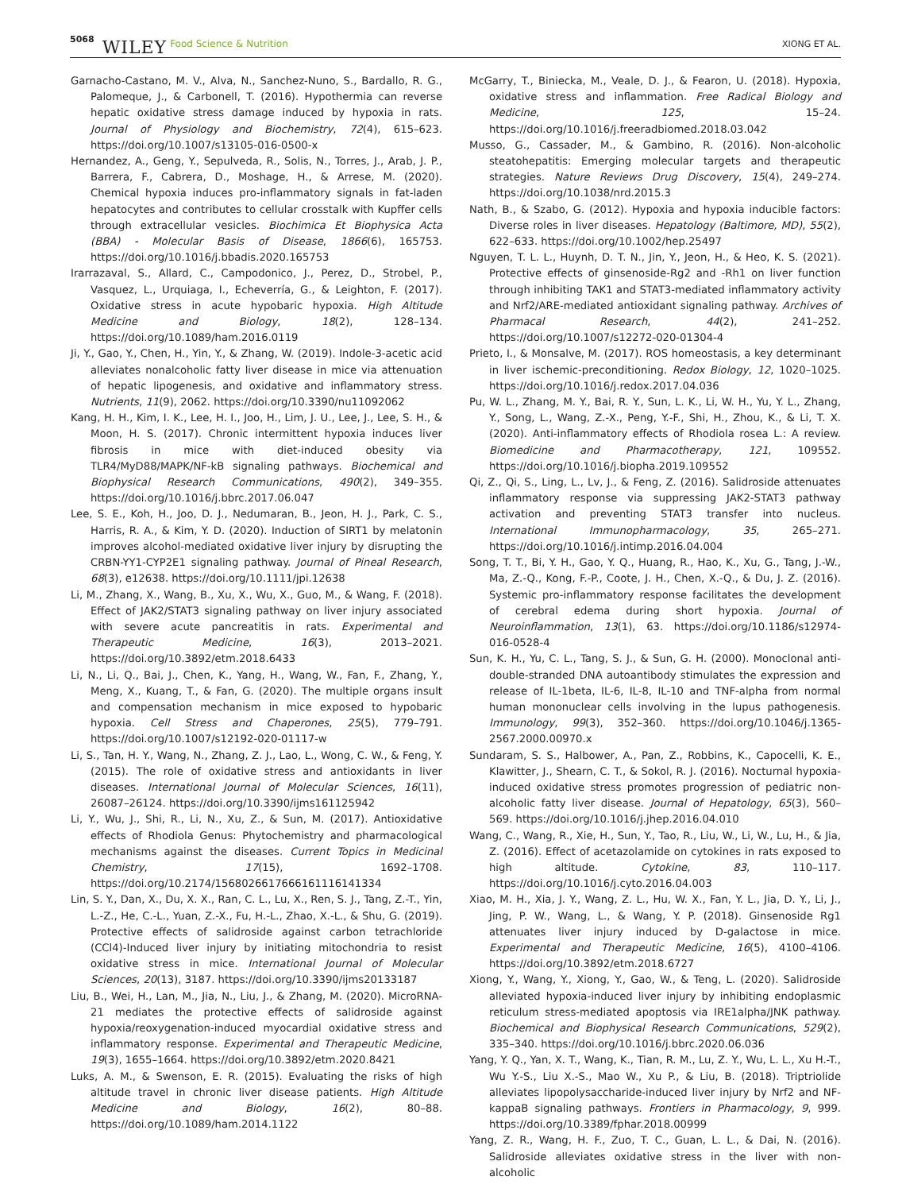5068 WILEY Food Science & Nutrition XIONG ET AL.
Garnacho-Castano, M. V., Alva, N., Sanchez-Nuno, S., Bardallo, R. G., Palomeque, J., & Carbonell, T. (2016). Hypothermia can reverse hepatic oxidative stress damage induced by hypoxia in rats. Journal of Physiology and Biochemistry, 72(4), 615–623. https://doi.org/10.1007/s13105-016-0500-x
Hernandez, A., Geng, Y., Sepulveda, R., Solis, N., Torres, J., Arab, J. P., Barrera, F., Cabrera, D., Moshage, H., & Arrese, M. (2020). Chemical hypoxia induces pro-inflammatory signals in fat-laden hepatocytes and contributes to cellular crosstalk with Kupffer cells through extracellular vesicles. Biochimica Et Biophysica Acta (BBA) - Molecular Basis of Disease, 1866(6), 165753. https://doi.org/10.1016/j.bbadis.2020.165753
Irarrazaval, S., Allard, C., Campodonico, J., Perez, D., Strobel, P., Vasquez, L., Urquiaga, I., Echeverría, G., & Leighton, F. (2017). Oxidative stress in acute hypobaric hypoxia. High Altitude Medicine and Biology, 18(2), 128–134. https://doi.org/10.1089/ham.2016.0119
Ji, Y., Gao, Y., Chen, H., Yin, Y., & Zhang, W. (2019). Indole-3-acetic acid alleviates nonalcoholic fatty liver disease in mice via attenuation of hepatic lipogenesis, and oxidative and inflammatory stress. Nutrients, 11(9), 2062. https://doi.org/10.3390/nu11092062
Kang, H. H., Kim, I. K., Lee, H. I., Joo, H., Lim, J. U., Lee, J., Lee, S. H., & Moon, H. S. (2017). Chronic intermittent hypoxia induces liver fibrosis in mice with diet-induced obesity via TLR4/MyD88/MAPK/NF-kB signaling pathways. Biochemical and Biophysical Research Communications, 490(2), 349–355. https://doi.org/10.1016/j.bbrc.2017.06.047
Lee, S. E., Koh, H., Joo, D. J., Nedumaran, B., Jeon, H. J., Park, C. S., Harris, R. A., & Kim, Y. D. (2020). Induction of SIRT1 by melatonin improves alcohol-mediated oxidative liver injury by disrupting the CRBN-YY1-CYP2E1 signaling pathway. Journal of Pineal Research, 68(3), e12638. https://doi.org/10.1111/jpi.12638
Li, M., Zhang, X., Wang, B., Xu, X., Wu, X., Guo, M., & Wang, F. (2018). Effect of JAK2/STAT3 signaling pathway on liver injury associated with severe acute pancreatitis in rats. Experimental and Therapeutic Medicine, 16(3), 2013–2021. https://doi.org/10.3892/etm.2018.6433
Li, N., Li, Q., Bai, J., Chen, K., Yang, H., Wang, W., Fan, F., Zhang, Y., Meng, X., Kuang, T., & Fan, G. (2020). The multiple organs insult and compensation mechanism in mice exposed to hypobaric hypoxia. Cell Stress and Chaperones, 25(5), 779–791. https://doi.org/10.1007/s12192-020-01117-w
Li, S., Tan, H. Y., Wang, N., Zhang, Z. J., Lao, L., Wong, C. W., & Feng, Y. (2015). The role of oxidative stress and antioxidants in liver diseases. International Journal of Molecular Sciences, 16(11), 26087–26124. https://doi.org/10.3390/ijms161125942
Li, Y., Wu, J., Shi, R., Li, N., Xu, Z., & Sun, M. (2017). Antioxidative effects of Rhodiola Genus: Phytochemistry and pharmacological mechanisms against the diseases. Current Topics in Medicinal Chemistry, 17(15), 1692–1708. https://doi.org/10.2174/1568026617666161116141334
Lin, S. Y., Dan, X., Du, X. X., Ran, C. L., Lu, X., Ren, S. J., Tang, Z.-T., Yin, L.-Z., He, C.-L., Yuan, Z.-X., Fu, H.-L., Zhao, X.-L., & Shu, G. (2019). Protective effects of salidroside against carbon tetrachloride (CCl4)-Induced liver injury by initiating mitochondria to resist oxidative stress in mice. International Journal of Molecular Sciences, 20(13), 3187. https://doi.org/10.3390/ijms20133187
Liu, B., Wei, H., Lan, M., Jia, N., Liu, J., & Zhang, M. (2020). MicroRNA-21 mediates the protective effects of salidroside against hypoxia/reoxygenation-induced myocardial oxidative stress and inflammatory response. Experimental and Therapeutic Medicine, 19(3), 1655–1664. https://doi.org/10.3892/etm.2020.8421
Luks, A. M., & Swenson, E. R. (2015). Evaluating the risks of high altitude travel in chronic liver disease patients. High Altitude Medicine and Biology, 16(2), 80–88. https://doi.org/10.1089/ham.2014.1122
McGarry, T., Biniecka, M., Veale, D. J., & Fearon, U. (2018). Hypoxia, oxidative stress and inflammation. Free Radical Biology and Medicine, 125, 15–24. https://doi.org/10.1016/j.freeradbiomed.2018.03.042
Musso, G., Cassader, M., & Gambino, R. (2016). Non-alcoholic steatohepatitis: Emerging molecular targets and therapeutic strategies. Nature Reviews Drug Discovery, 15(4), 249–274. https://doi.org/10.1038/nrd.2015.3
Nath, B., & Szabo, G. (2012). Hypoxia and hypoxia inducible factors: Diverse roles in liver diseases. Hepatology (Baltimore, MD), 55(2), 622–633. https://doi.org/10.1002/hep.25497
Nguyen, T. L. L., Huynh, D. T. N., Jin, Y., Jeon, H., & Heo, K. S. (2021). Protective effects of ginsenoside-Rg2 and -Rh1 on liver function through inhibiting TAK1 and STAT3-mediated inflammatory activity and Nrf2/ARE-mediated antioxidant signaling pathway. Archives of Pharmacal Research, 44(2), 241–252. https://doi.org/10.1007/s12272-020-01304-4
Prieto, I., & Monsalve, M. (2017). ROS homeostasis, a key determinant in liver ischemic-preconditioning. Redox Biology, 12, 1020–1025. https://doi.org/10.1016/j.redox.2017.04.036
Pu, W. L., Zhang, M. Y., Bai, R. Y., Sun, L. K., Li, W. H., Yu, Y. L., Zhang, Y., Song, L., Wang, Z.-X., Peng, Y.-F., Shi, H., Zhou, K., & Li, T. X. (2020). Anti-inflammatory effects of Rhodiola rosea L.: A review. Biomedicine and Pharmacotherapy, 121, 109552. https://doi.org/10.1016/j.biopha.2019.109552
Qi, Z., Qi, S., Ling, L., Lv, J., & Feng, Z. (2016). Salidroside attenuates inflammatory response via suppressing JAK2-STAT3 pathway activation and preventing STAT3 transfer into nucleus. International Immunopharmacology, 35, 265–271. https://doi.org/10.1016/j.intimp.2016.04.004
Song, T. T., Bi, Y. H., Gao, Y. Q., Huang, R., Hao, K., Xu, G., Tang, J.-W., Ma, Z.-Q., Kong, F.-P., Coote, J. H., Chen, X.-Q., & Du, J. Z. (2016). Systemic pro-inflammatory response facilitates the development of cerebral edema during short hypoxia. Journal of Neuroinflammation, 13(1), 63. https://doi.org/10.1186/s12974-016-0528-4
Sun, K. H., Yu, C. L., Tang, S. J., & Sun, G. H. (2000). Monoclonal anti-double-stranded DNA autoantibody stimulates the expression and release of IL-1beta, IL-6, IL-8, IL-10 and TNF-alpha from normal human mononuclear cells involving in the lupus pathogenesis. Immunology, 99(3), 352–360. https://doi.org/10.1046/j.1365-2567.2000.00970.x
Sundaram, S. S., Halbower, A., Pan, Z., Robbins, K., Capocelli, K. E., Klawitter, J., Shearn, C. T., & Sokol, R. J. (2016). Nocturnal hypoxia-induced oxidative stress promotes progression of pediatric non-alcoholic fatty liver disease. Journal of Hepatology, 65(3), 560–569. https://doi.org/10.1016/j.jhep.2016.04.010
Wang, C., Wang, R., Xie, H., Sun, Y., Tao, R., Liu, W., Li, W., Lu, H., & Jia, Z. (2016). Effect of acetazolamide on cytokines in rats exposed to high altitude. Cytokine, 83, 110–117. https://doi.org/10.1016/j.cyto.2016.04.003
Xiao, M. H., Xia, J. Y., Wang, Z. L., Hu, W. X., Fan, Y. L., Jia, D. Y., Li, J., Jing, P. W., Wang, L., & Wang, Y. P. (2018). Ginsenoside Rg1 attenuates liver injury induced by D-galactose in mice. Experimental and Therapeutic Medicine, 16(5), 4100–4106. https://doi.org/10.3892/etm.2018.6727
Xiong, Y., Wang, Y., Xiong, Y., Gao, W., & Teng, L. (2020). Salidroside alleviated hypoxia-induced liver injury by inhibiting endoplasmic reticulum stress-mediated apoptosis via IRE1alpha/JNK pathway. Biochemical and Biophysical Research Communications, 529(2), 335–340. https://doi.org/10.1016/j.bbrc.2020.06.036
Yang, Y. Q., Yan, X. T., Wang, K., Tian, R. M., Lu, Z. Y., Wu, L. L., Xu H.-T., Wu Y.-S., Liu X.-S., Mao W., Xu P., & Liu, B. (2018). Triptriolide alleviates lipopolysaccharide-induced liver injury by Nrf2 and NF-kappaB signaling pathways. Frontiers in Pharmacology, 9, 999. https://doi.org/10.3389/fphar.2018.00999
Yang, Z. R., Wang, H. F., Zuo, T. C., Guan, L. L., & Dai, N. (2016). Salidroside alleviates oxidative stress in the liver with non- alcoholic